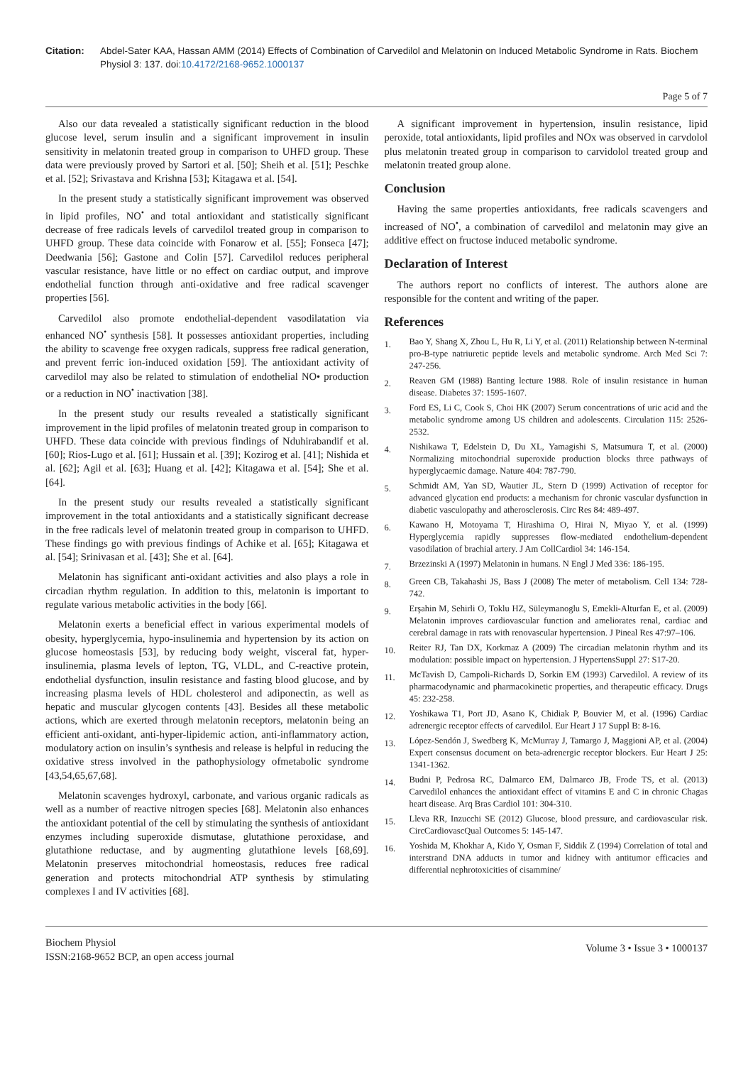Citation: Abdel-Sater KAA, Hassan AMM (2014) Effects of Combination of Carvedilol and Melatonin on Induced Metabolic Syndrome in Rats. Biochem Physiol 3: 137. doi:10.4172/2168-9652.1000137
Page 5 of 7
Also our data revealed a statistically significant reduction in the blood glucose level, serum insulin and a significant improvement in insulin sensitivity in melatonin treated group in comparison to UHFD group. These data were previously proved by Sartori et al. [50]; Sheih et al. [51]; Peschke et al. [52]; Srivastava and Krishna [53]; Kitagawa et al. [54].
In the present study a statistically significant improvement was observed in lipid profiles, NO<sup>•</sup> and total antioxidant and statistically significant decrease of free radicals levels of carvedilol treated group in comparison to UHFD group. These data coincide with Fonarow et al. [55]; Fonseca [47]; Deedwania [56]; Gastone and Colin [57]. Carvedilol reduces peripheral vascular resistance, have little or no effect on cardiac output, and improve endothelial function through anti-oxidative and free radical scavenger properties [56].
Carvedilol also promote endothelial-dependent vasodilatation via enhanced NO<sup>•</sup> synthesis [58]. It possesses antioxidant properties, including the ability to scavenge free oxygen radicals, suppress free radical generation, and prevent ferric ion-induced oxidation [59]. The antioxidant activity of carvedilol may also be related to stimulation of endothelial NO• production or a reduction in NO<sup>•</sup> inactivation [38].
In the present study our results revealed a statistically significant improvement in the lipid profiles of melatonin treated group in comparison to UHFD. These data coincide with previous findings of Nduhirabandif et al. [60]; Rios-Lugo et al. [61]; Hussain et al. [39]; Kozirog et al. [41]; Nishida et al. [62]; Agil et al. [63]; Huang et al. [42]; Kitagawa et al. [54]; She et al. [64].
In the present study our results revealed a statistically significant improvement in the total antioxidants and a statistically significant decrease in the free radicals level of melatonin treated group in comparison to UHFD. These findings go with previous findings of Achike et al. [65]; Kitagawa et al. [54]; Srinivasan et al. [43]; She et al. [64].
Melatonin has significant anti-oxidant activities and also plays a role in circadian rhythm regulation. In addition to this, melatonin is important to regulate various metabolic activities in the body [66].
Melatonin exerts a beneficial effect in various experimental models of obesity, hyperglycemia, hypo-insulinemia and hypertension by its action on glucose homeostasis [53], by reducing body weight, visceral fat, hyper-insulinemia, plasma levels of lepton, TG, VLDL, and C-reactive protein, endothelial dysfunction, insulin resistance and fasting blood glucose, and by increasing plasma levels of HDL cholesterol and adiponectin, as well as hepatic and muscular glycogen contents [43]. Besides all these metabolic actions, which are exerted through melatonin receptors, melatonin being an efficient anti-oxidant, anti-hyper-lipidemic action, anti-inflammatory action, modulatory action on insulin’s synthesis and release is helpful in reducing the oxidative stress involved in the pathophysiology ofmetabolic syndrome [43,54,65,67,68].
Melatonin scavenges hydroxyl, carbonate, and various organic radicals as well as a number of reactive nitrogen species [68]. Melatonin also enhances the antioxidant potential of the cell by stimulating the synthesis of antioxidant enzymes including superoxide dismutase, glutathione peroxidase, and glutathione reductase, and by augmenting glutathione levels [68,69]. Melatonin preserves mitochondrial homeostasis, reduces free radical generation and protects mitochondrial ATP synthesis by stimulating complexes I and IV activities [68].
A significant improvement in hypertension, insulin resistance, lipid peroxide, total antioxidants, lipid profiles and NOx was observed in carvdolol plus melatonin treated group in comparison to carvidolol treated group and melatonin treated group alone.
Conclusion
Having the same properties antioxidants, free radicals scavengers and increased of NO<sup>•</sup>, a combination of carvedilol and melatonin may give an additive effect on fructose induced metabolic syndrome.
Declaration of Interest
The authors report no conflicts of interest. The authors alone are responsible for the content and writing of the paper.
References
1.
Bao Y, Shang X, Zhou L, Hu R, Li Y, et al. (2011) Relationship between N-terminal pro-B-type natriuretic peptide levels and metabolic syndrome. Arch Med Sci 7: 247-256.
2.
Reaven GM (1988) Banting lecture 1988. Role of insulin resistance in human disease. Diabetes 37: 1595-1607.
3.
Ford ES, Li C, Cook S, Choi HK (2007) Serum concentrations of uric acid and the metabolic syndrome among US children and adolescents. Circulation 115: 2526-2532.
4.
Nishikawa T, Edelstein D, Du XL, Yamagishi S, Matsumura T, et al. (2000) Normalizing mitochondrial superoxide production blocks three pathways of hyperglycaemic damage. Nature 404: 787-790.
5.
Schmidt AM, Yan SD, Wautier JL, Stern D (1999) Activation of receptor for advanced glycation end products: a mechanism for chronic vascular dysfunction in diabetic vasculopathy and atherosclerosis. Circ Res 84: 489-497.
6.
Kawano H, Motoyama T, Hirashima O, Hirai N, Miyao Y, et al. (1999) Hyperglycemia rapidly suppresses flow-mediated endothelium-dependent vasodilation of brachial artery. J Am CollCardiol 34: 146-154.
7.
Brzezinski A (1997) Melatonin in humans. N Engl J Med 336: 186-195.
8.
Green CB, Takahashi JS, Bass J (2008) The meter of metabolism. Cell 134: 728-742.
9.
Erşahin M, Sehirli O, Toklu HZ, Süleymanoglu S, Emekli-Alturfan E, et al. (2009) Melatonin improves cardiovascular function and ameliorates renal, cardiac and cerebral damage in rats with renovascular hypertension. J Pineal Res 47:97–106.
10.
Reiter RJ, Tan DX, Korkmaz A (2009) The circadian melatonin rhythm and its modulation: possible impact on hypertension. J HypertensSuppl 27: S17-20.
11.
McTavish D, Campoli-Richards D, Sorkin EM (1993) Carvedilol. A review of its pharmacodynamic and pharmacokinetic properties, and therapeutic efficacy. Drugs 45: 232-258.
12.
Yoshikawa T1, Port JD, Asano K, Chidiak P, Bouvier M, et al. (1996) Cardiac adrenergic receptor effects of carvedilol. Eur Heart J 17 Suppl B: 8-16.
13.
López-Sendón J, Swedberg K, McMurray J, Tamargo J, Maggioni AP, et al. (2004) Expert consensus document on beta-adrenergic receptor blockers. Eur Heart J 25: 1341-1362.
14.
Budni P, Pedrosa RC, Dalmarco EM, Dalmarco JB, Frode TS, et al. (2013) Carvedilol enhances the antioxidant effect of vitamins E and C in chronic Chagas heart disease. Arq Bras Cardiol 101: 304-310.
15.
Lleva RR, Inzucchi SE (2012) Glucose, blood pressure, and cardiovascular risk. CircCardiovascQual Outcomes 5: 145-147.
16.
Yoshida M, Khokhar A, Kido Y, Osman F, Siddik Z (1994) Correlation of total and interstrand DNA adducts in tumor and kidney with antitumor efficacies and differential nephrotoxicities of cisammine/
Biochem Physiol
ISSN:2168-9652 BCP, an open access journal
Volume 3 • Issue 3 • 1000137